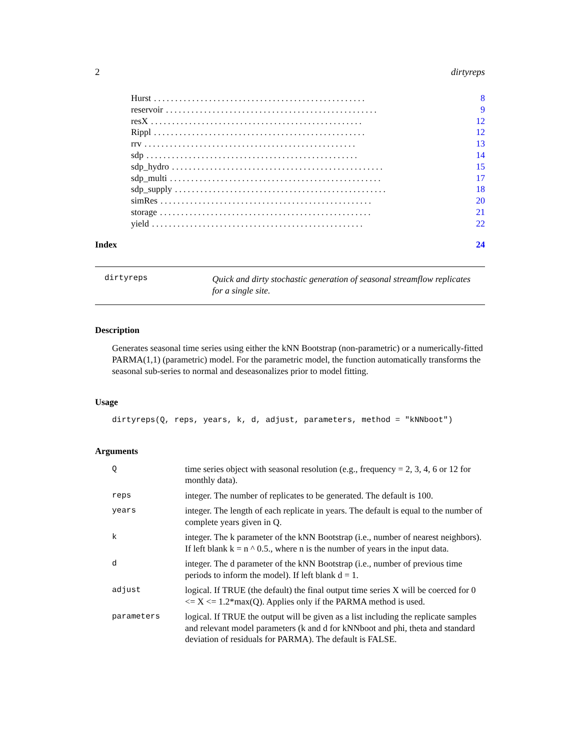2 dirtyreps
Hurst.................................................. 8
reservoir.................................................. 9
resX.................................................. 12
Rippl.................................................. 12
rrv.................................................. 13
sdp.................................................. 14
sdp_hydro.................................................. 15
sdp_multi.................................................. 17
sdp_supply.................................................. 18
simRes.................................................. 20
storage.................................................. 21
yield.................................................. 22
Index 24
dirtyreps Quick and dirty stochastic generation of seasonal streamflow replicates for a single site.
Description
Generates seasonal time series using either the kNN Bootstrap (non-parametric) or a numerically-fitted PARMA(1,1) (parametric) model. For the parametric model, the function automatically transforms the seasonal sub-series to normal and deseasonalizes prior to model fitting.
Usage
dirtyreps(Q, reps, years, k, d, adjust, parameters, method = "kNNboot")
Arguments
| Q | time series object with seasonal resolution (e.g., frequency = 2, 3, 4, 6 or 12 for monthly data). |
| reps | integer. The number of replicates to be generated. The default is 100. |
| years | integer. The length of each replicate in years. The default is equal to the number of complete years given in Q. |
| k | integer. The k parameter of the kNN Bootstrap (i.e., number of nearest neighbors). If left blank k = n ^ 0.5., where n is the number of years in the input data. |
| d | integer. The d parameter of the kNN Bootstrap (i.e., number of previous time periods to inform the model). If left blank d = 1. |
| adjust | logical. If TRUE (the default) the final output time series X will be coerced for 0 <= X <= 1.2*max(Q). Applies only if the PARMA method is used. |
| parameters | logical. If TRUE the output will be given as a list including the replicate samples and relevant model parameters (k and d for kNNboot and phi, theta and standard deviation of residuals for PARMA). The default is FALSE. |